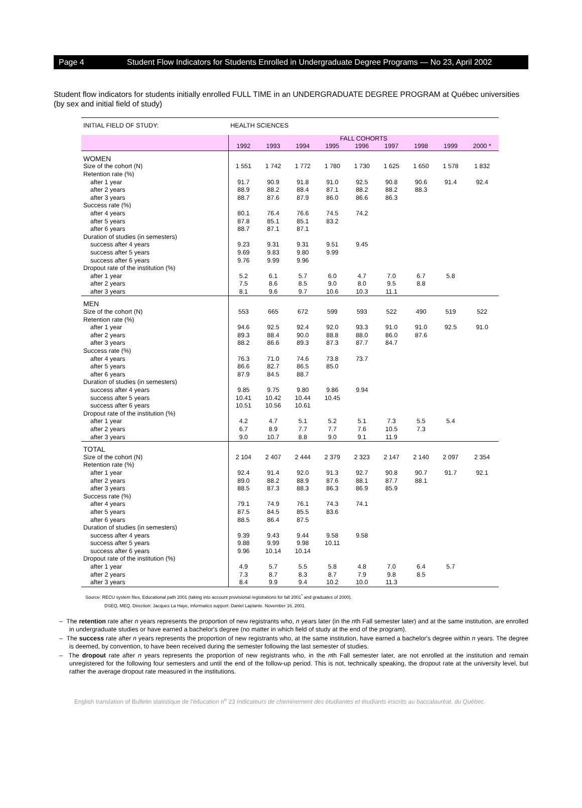Page 4 Student Flow Indicators for Students Enrolled in Undergraduate Degree Programs — No 23, April 2002
Student flow indicators for students initially enrolled FULL TIME in an UNDERGRADUATE DEGREE PROGRAM at Québec universities (by sex and initial field of study)
| INITIAL FIELD OF STUDY: | HEALTH SCIENCES | | | | | | | | |
| | FALL COHORTS | | | | | | | | |
| | 1992 | 1993 | 1994 | 1995 | 1996 | 1997 | 1998 | 1999 | 2000 * |
| WOMEN | | | | | | | | | |
| Size of the cohort (N) | 1 551 | 1 742 | 1 772 | 1 780 | 1 730 | 1 625 | 1 650 | 1 578 | 1 832 |
| Retention rate (%) | | | | | | | | | |
| after 1 year | 91.7 | 90.9 | 91.8 | 91.0 | 92.5 | 90.8 | 90.6 | 91.4 | 92.4 |
| after 2 years | 88.9 | 88.2 | 88.4 | 87.1 | 88.2 | 88.2 | 88.3 | | |
| after 3 years | 88.7 | 87.6 | 87.9 | 86.0 | 86.6 | 86.3 | | | |
| Success rate (%) | | | | | | | | | |
| after 4 years | 80.1 | 76.4 | 76.6 | 74.5 | 74.2 | | | | |
| after 5 years | 87.8 | 85.1 | 85.1 | 83.2 | | | | | |
| after 6 years | 88.7 | 87.1 | 87.1 | | | | | | |
| Duration of studies (in semesters) | | | | | | | | | |
| success after 4 years | 9.23 | 9.31 | 9.31 | 9.51 | 9.45 | | | | |
| success after 5 years | 9.69 | 9.83 | 9.80 | 9.99 | | | | | |
| success after 6 years | 9.76 | 9.99 | 9.96 | | | | | | |
| Dropout rate of the institution (%) | | | | | | | | | |
| after 1 year | 5.2 | 6.1 | 5.7 | 6.0 | 4.7 | 7.0 | 6.7 | 5.8 | |
| after 2 years | 7.5 | 8.6 | 8.5 | 9.0 | 8.0 | 9.5 | 8.8 | | |
| after 3 years | 8.1 | 9.6 | 9.7 | 10.6 | 10.3 | 11.1 | | | |
| MEN | | | | | | | | | |
| Size of the cohort (N) | 553 | 665 | 672 | 599 | 593 | 522 | 490 | 519 | 522 |
| Retention rate (%) | | | | | | | | | |
| after 1 year | 94.6 | 92.5 | 92.4 | 92.0 | 93.3 | 91.0 | 91.0 | 92.5 | 91.0 |
| after 2 years | 89.3 | 88.4 | 90.0 | 88.8 | 88.0 | 86.0 | 87.6 | | |
| after 3 years | 88.2 | 86.6 | 89.3 | 87.3 | 87.7 | 84.7 | | | |
| Success rate (%) | | | | | | | | | |
| after 4 years | 76.3 | 71.0 | 74.6 | 73.8 | 73.7 | | | | |
| after 5 years | 86.6 | 82.7 | 86.5 | 85.0 | | | | | |
| after 6 years | 87.9 | 84.5 | 88.7 | | | | | | |
| Duration of studies (in semesters) | | | | | | | | | |
| success after 4 years | 9.85 | 9.75 | 9.80 | 9.86 | 9.94 | | | | |
| success after 5 years | 10.41 | 10.42 | 10.44 | 10.45 | | | | | |
| success after 6 years | 10.51 | 10.56 | 10.61 | | | | | | |
| Dropout rate of the institution (%) | | | | | | | | | |
| after 1 year | 4.2 | 4.7 | 5.1 | 5.2 | 5.1 | 7.3 | 5.5 | 5.4 | |
| after 2 years | 6.7 | 8.9 | 7.7 | 7.7 | 7.6 | 10.5 | 7.3 | | |
| after 3 years | 9.0 | 10.7 | 8.8 | 9.0 | 9.1 | 11.9 | | | |
| TOTAL | | | | | | | | | |
| Size of the cohort (N) | 2 104 | 2 407 | 2 444 | 2 379 | 2 323 | 2 147 | 2 140 | 2 097 | 2 354 |
| Retention rate (%) | | | | | | | | | |
| after 1 year | 92.4 | 91.4 | 92.0 | 91.3 | 92.7 | 90.8 | 90.7 | 91.7 | 92.1 |
| after 2 years | 89.0 | 88.2 | 88.9 | 87.6 | 88.1 | 87.7 | 88.1 | | |
| after 3 years | 88.5 | 87.3 | 88.3 | 86.3 | 86.9 | 85.9 | | | |
| Success rate (%) | | | | | | | | | |
| after 4 years | 79.1 | 74.9 | 76.1 | 74.3 | 74.1 | | | | |
| after 5 years | 87.5 | 84.5 | 85.5 | 83.6 | | | | | |
| after 6 years | 88.5 | 86.4 | 87.5 | | | | | | |
| Duration of studies (in semesters) | | | | | | | | | |
| success after 4 years | 9.39 | 9.43 | 9.44 | 9.58 | 9.58 | | | | |
| success after 5 years | 9.88 | 9.99 | 9.98 | 10.11 | | | | | |
| success after 6 years | 9.96 | 10.14 | 10.14 | | | | | | |
| Dropout rate of the institution (%) | | | | | | | | | |
| after 1 year | 4.9 | 5.7 | 5.5 | 5.8 | 4.8 | 7.0 | 6.4 | 5.7 | |
| after 2 years | 7.3 | 8.7 | 8.3 | 8.7 | 7.9 | 9.8 | 8.5 | | |
| after 3 years | 8.4 | 9.9 | 9.4 | 10.2 | 10.0 | 11.3 | | | |
Source: RECU system files, Educational path 2001 (taking into account provisional registrations for fall 2001<sup>*</sup> and graduates of 2000).
DSEQ, MEQ. Direction: Jacques La Haye, informatics support: Daniel Laplante. November 16, 2001.
– The retention rate after n years represents the proportion of new registrants who, n years later (in the nth Fall semester later) and at the same institution, are enrolled in undergraduate studies or have earned a bachelor's degree (no matter in which field of study at the end of the program).
– The success rate after n years represents the proportion of new registrants who, at the same institution, have earned a bachelor's degree within n years. The degree is deemed, by convention, to have been received during the semester following the last semester of studies.
– The dropout rate after n years represents the proportion of new registrants who, in the nth Fall semester later, are not enrolled at the institution and remain unregistered for the following four semesters and until the end of the follow-up period. This is not, technically speaking, the dropout rate at the university level, but rather the average dropout rate measured in the institutions.
English translation of Bulletin statistique de l'éducation n<sup>o</sup> 23 Indicateurs de cheminement des étudiantes et étudiants inscrits au baccalauréat, du Québec.